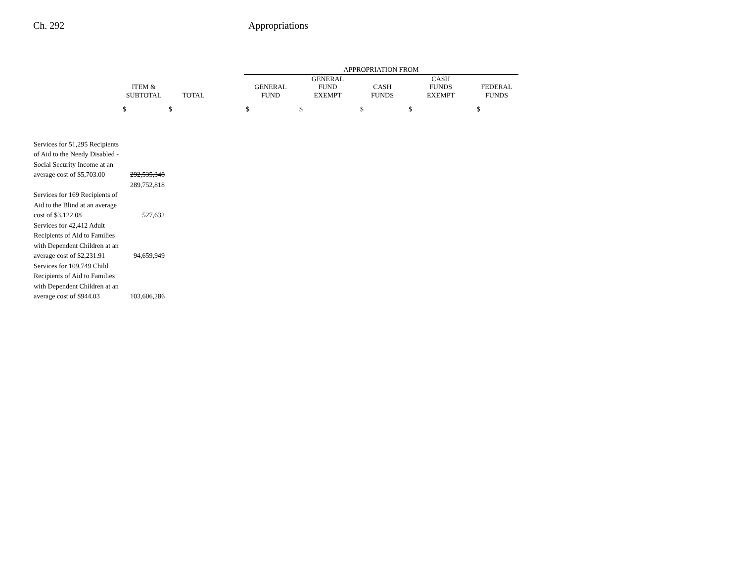Ch. 292 Appropriations
| | | | | APPROPRIATION FROM | | | | |
| --- | --- | --- | --- | --- | --- | --- | --- | --- |
| | ITEM & SUBTOTAL | TOTAL | | GENERAL FUND | GENERAL FUND EXEMPT | CASH FUNDS | CASH FUNDS EXEMPT | FEDERAL FUNDS |
| | $ | $ | | $ | $ | $ | $ | $ |
| Services for 51,295 Recipients of Aid to the Needy Disabled - Social Security Income at an average cost of $5,703.00 | 292,535,348 | | | | | | | |
| | 289,752,818 | | | | | | | |
| Services for 169 Recipients of Aid to the Blind at an average cost of $3,122.08 | 527,632 | | | | | | | |
| Services for 42,412 Adult Recipients of Aid to Families with Dependent Children at an average cost of $2,231.91 | 94,659,949 | | | | | | | |
| Services for 109,749 Child Recipients of Aid to Families with Dependent Children at an average cost of $944.03 | 103,606,286 | | | | | | | |